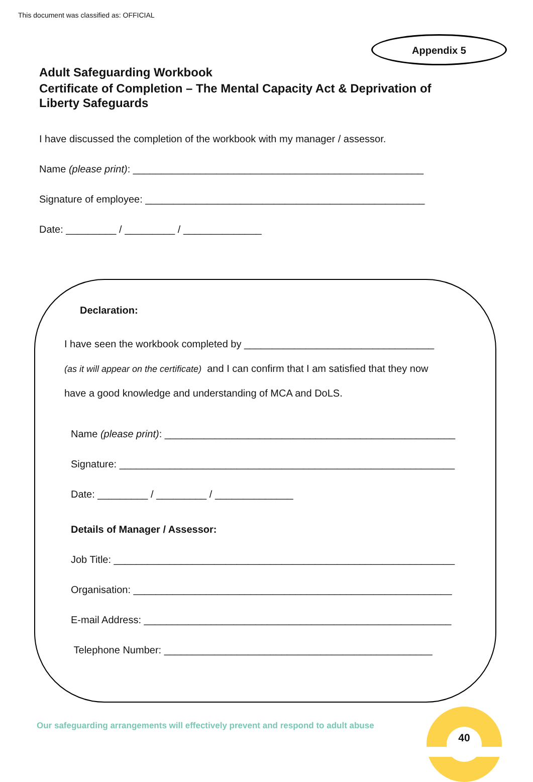This document was classified as: OFFICIAL
Appendix 5
Adult Safeguarding Workbook
Certificate of Completion – The Mental Capacity Act & Deprivation of Liberty Safeguards
I have discussed the completion of the workbook with my manager / assessor.
Name (please print): ____________________________________________________
Signature of employee: __________________________________________________
Date: _________ / _________ / ______________
Declaration:
I have seen the workbook completed by __________________________________
(as it will appear on the certificate) and I can confirm that I am satisfied that they now
have a good knowledge and understanding of MCA and DoLS.
Name (please print): ____________________________________________________
Signature: ____________________________________________________________
Date: _________ / _________ / ______________
Details of Manager / Assessor:
Job Title: _____________________________________________________________
Organisation: _________________________________________________________
E-mail Address: _______________________________________________________
Telephone Number: ________________________________________________
Our safeguarding arrangements will effectively prevent and respond to adult abuse
40